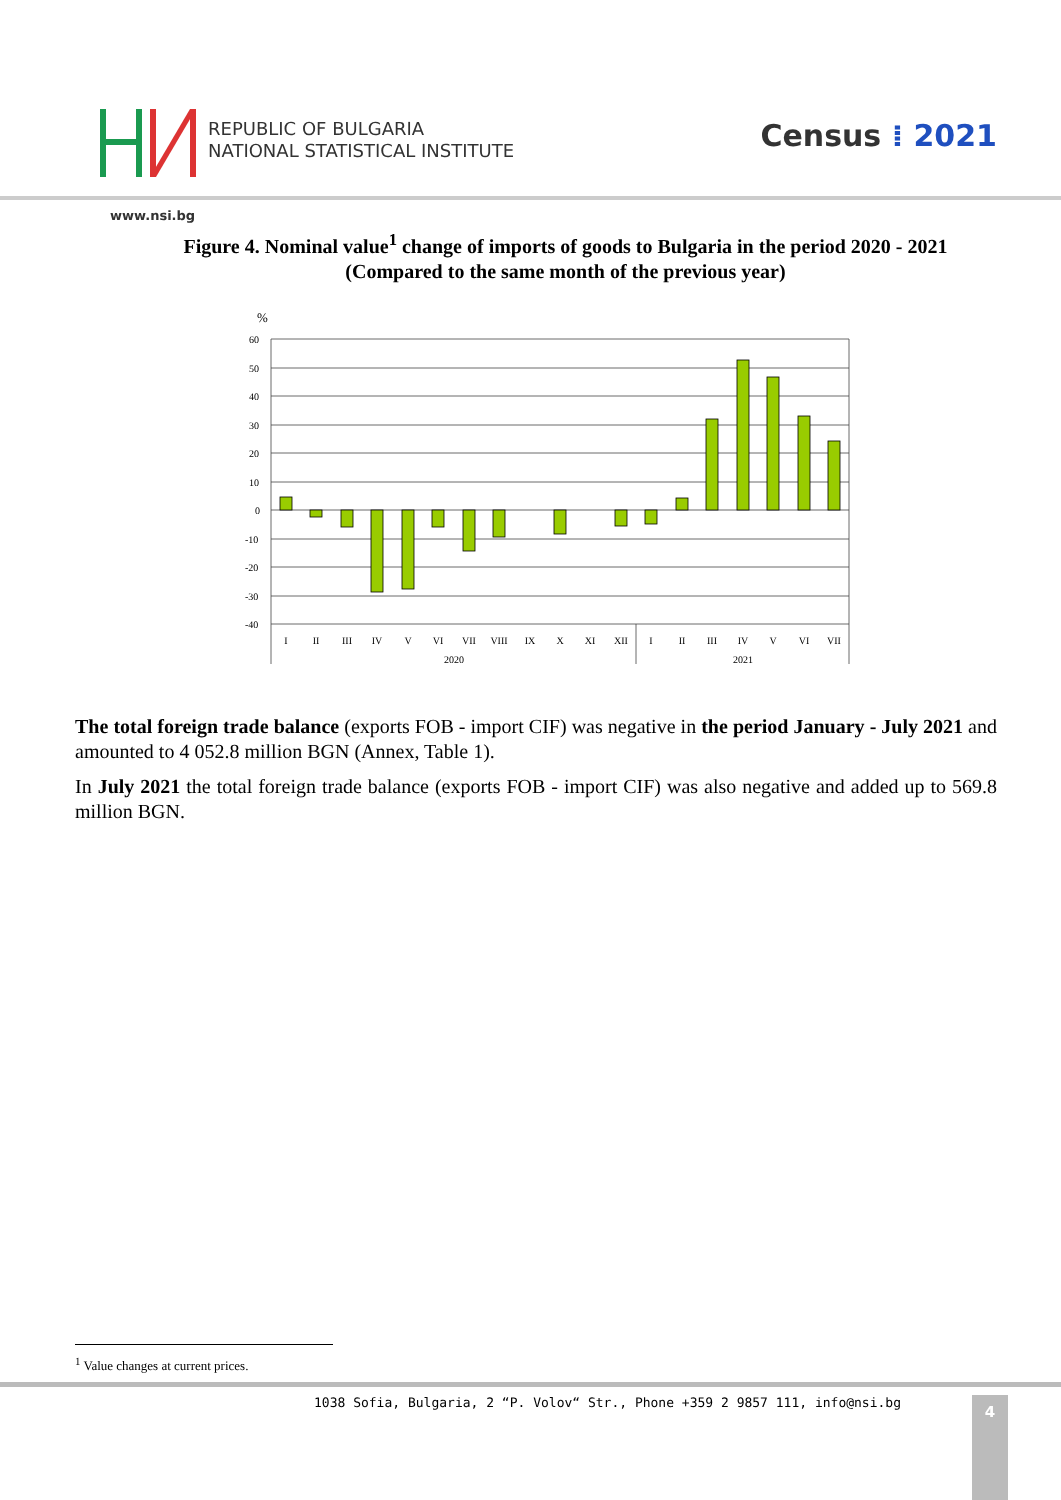REPUBLIC OF BULGARIA
NATIONAL STATISTICAL INSTITUTE
Census ⁞ 2021
www.nsi.bg
Figure 4. Nominal value<sup>1</sup> change of imports of goods to Bulgaria in the period 2020 - 2021
(Compared to the same month of the previous year)
%
60
50
40
30
20
10
0
-10
-20
-30
-40
I
II
III
IV
V
VI
VII
VIII
IX
X
XI
XII
I
II
III
IV
V
VI
VII
2020
2021
The total foreign trade balance (exports FOB - import CIF) was negative in the period January - July 2021 and amounted to 4 052.8 million BGN (Annex, Table 1).
In July 2021 the total foreign trade balance (exports FOB - import CIF) was also negative and added up to 569.8 million BGN.
<sup>1</sup> Value changes at current prices.
1038 Sofia, Bulgaria, 2 “P. Volov“ Str., Phone +359 2 9857 111, info@nsi.bg
4